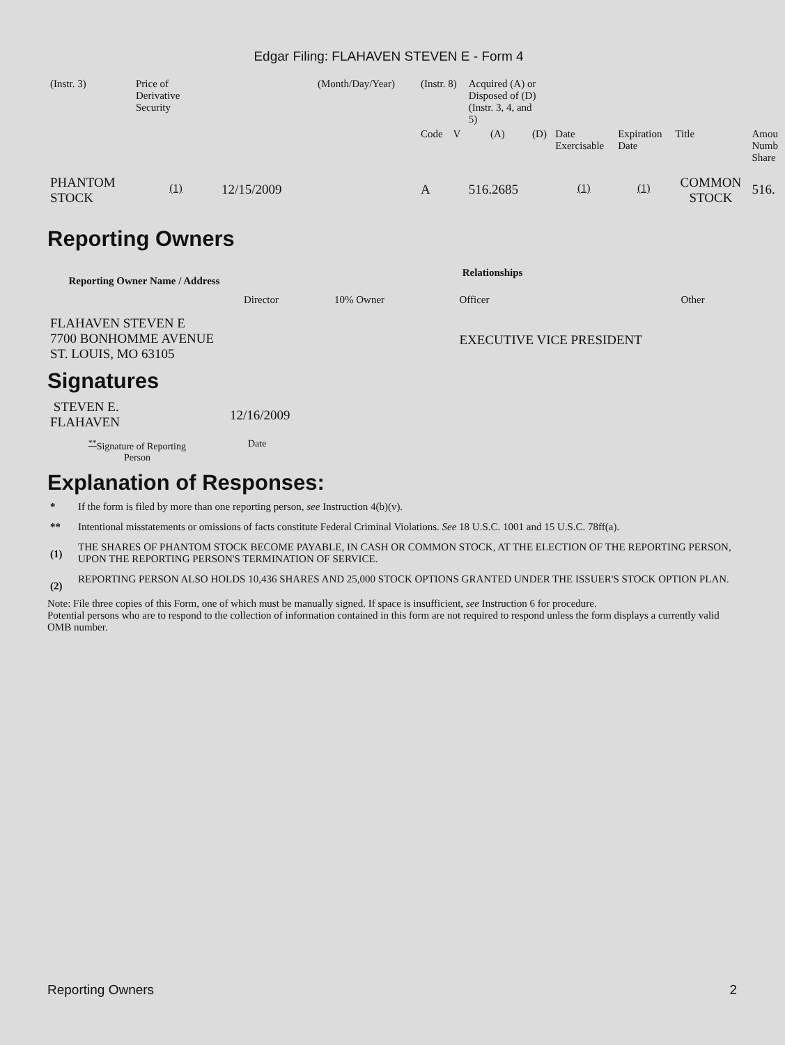Edgar Filing: FLAHAVEN STEVEN E - Form 4
| (Instr. 3) | Price of Derivative Security | | (Month/Day/Year) | (Instr. 8) | | Acquired (A) or Disposed of (D) (Instr. 3, 4, and 5) | | | | | |
| | | | | Code | V | (A) | (D) | Date Exercisable | Expiration Date | Title | Amou Numb Share |
| PHANTOM STOCK | <sup>(1)</sup> | 12/15/2009 | | A | | 516.2685 | | <sup>(1)</sup> | <sup>(1)</sup> | COMMON STOCK | 516. |
Reporting Owners
| Reporting Owner Name / Address | Relationships | | | |
| --- | --- | --- | --- | --- |
| | Director | 10% Owner | Officer | Other |
| FLAHAVEN STEVEN E 7700 BONHOMME AVENUE ST. LOUIS, MO 63105 | | | EXECUTIVE VICE PRESIDENT | |
Signatures
| STEVEN E. FLAHAVEN | 12/16/2009 |
| <sup>**</sup> Signature of Reporting Person | Date |
Explanation of Responses:
| * | If the form is filed by more than one reporting person, see Instruction 4(b)(v). |
| ** | Intentional misstatements or omissions of facts constitute Federal Criminal Violations. See 18 U.S.C. 1001 and 15 U.S.C. 78ff(a). |
| (1) | THE SHARES OF PHANTOM STOCK BECOME PAYABLE, IN CASH OR COMMON STOCK, AT THE ELECTION OF THE REPORTING PERSON, UPON THE REPORTING PERSON'S TERMINATION OF SERVICE. |
| (2) | REPORTING PERSON ALSO HOLDS 10,436 SHARES AND 25,000 STOCK OPTIONS GRANTED UNDER THE ISSUER'S STOCK OPTION PLAN. |
Note: File three copies of this Form, one of which must be manually signed. If space is insufficient, see Instruction 6 for procedure.
Potential persons who are to respond to the collection of information contained in this form are not required to respond unless the form displays a currently valid OMB number.
Reporting Owners 2